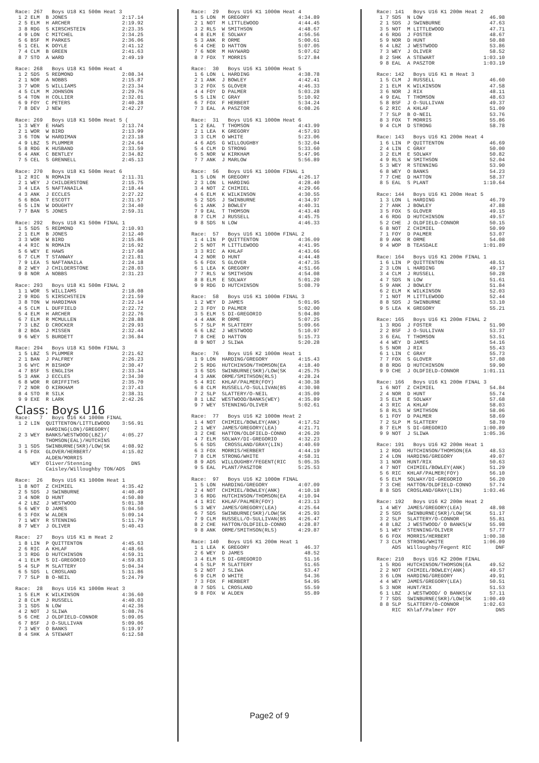Race: 267 Boys U18 K1 500m Heat 3 1 2 ELM B JONES 2:17.14 2 5 ELM H ARCHER 2:19.92 3 8 RDG S KIRSCHSTEIN 2:23.35 4 9 LON C MITCHEL 2:34.25 5 6 BSF M PARKES 2:36.06 6 1 CEL K DOYLE 2:41.12 7 4 CLM B GREEN 2:41.63 8 7 STO A WARD 2:49.19 Race: 268 Boys U18 K1 500m Heat 4 1 2 SDS S REDMOND 2:08.34 2 1 NOR A NOBBS 2:15.87 3 7 WOR S WILLIAMS 2:23.34 4 5 CLM M JOHNSON 2:29.76 5 4 TON H COLLIER 2:32.01 6 9 FOY C PETERS 2:40.28 7 8 DEV J NEW 2:42.27 Race: 269 Boys U18 K1 500m Heat 5 ( 1 3 WEY E HAWS 2:13.74 2 1 WOR W BIRD 2:13.99 3 6 TON W HARDIMAN 2:23.18 4 9 LBZ S PLUMMER 2:24.64 5 8 RDG K HUSBAND 2:33.59 6 4 ANK C BENTLEY 2:34.82 7 5 CEL S GRENNELL 2:45.13 Race: 270 Boys U18 K1 500m Heat 6 1 2 RIC N ROMAIN 2:11.31 2 1 WEY J CHILDERSTONE 2:15.75 3 4 LEA S NAFTANAILA 2:18.44 4 3 ANK J ECCLES 2:27.22 5 6 BOA T ESCOTT 2:31.57 6 5 LIN W DOUGHTY 2:34.40 7 7 BAN S JONES 2:59.31 Race: 292 Boys U18 K1 500m FINAL 1 1 5 SDS S REDMOND 2:10.93 2 1 ELM B JONES 2:12.40 3 3 WOR W BIRD 2:15.86 4 4 RIC N ROMAIN 2:16.92 5 6 WEY E HAWS 2:17.68 6 7 CLM T STANWAY 2:21.81 7 9 LEA S NAFTANAILA 2:24.18 8 2 WEY J CHILDERSTONE 2:28.03 9 8 NOR A NOBBS 2:31.23 Race: 293 Boys U18 K1 500m FINAL 2 1 1 WOR S WILLIAMS 2:18.08 2 9 RDG S KIRSCHSTEIN 2:21.59 3 8 TON W HARDIMAN 2:22.14 4 5 CLM L DUFFIELD 2:22.72 5 4 ELM H ARCHER 2:22.76 6 7 ELM R MCMULLEN 2:28.88 7 3 LBZ D CROCKER 2:29.93 8 2 BOA J MISSEN 2:32.44 9 6 WEY S BURDETT 2:36.84 Race: 294 Boys U18 K1 500m FINAL 3 1 5 LBZ S PLUMMER 2:21.62 2 1 BAN J PALFREY 2:26.23 3 6 WYC M BISHOP 2:30.47 4 7 BSF S ENGLISH 2:33.34 5 3 ANK J ECCLES 2:34.30 6 8 WOR R GRIFFITHS 2:35.70 7 2 NOR O KIRKHAM 2:37.43 8 4 STO R SILK 2:38.31 9 9 EXE R LARK 2:42.26
Class: Boys U16
Race: 7 Boys U16 K4 1000m FINAL 1 2 LIN QUITTENTON/LITTLEWOOD 3:56.91 HARDING(LON)/GREGORY( 2 3 WEY BANKS/WESTWOOD(LBZ)/ 4:05.27 THOMSON(EAL)/HUTCHINS 3 1 SDS SWINBURNE(SKR)/LOW(SK 4:08.92 4 5 FOX GLOVER/HERBERT/ 4:15.02 ALDEN/MORRIS WEY Oliver/Stenning DNS Caisley/Willoughby TON/ADS Race: 26 Boys U16 K1 1000m Heat 1 1 8 NOT Z CHIMIEL 4:35.42 2 5 SDS J SWINBURNE 4:40.49 3 4 NOR D HUNT 4:50.80 4 2 LBZ J WESTWOOD 5:01.38 5 6 WEY D JAMES 5:04.50 6 3 FOX W ALDEN 5:09.14 7 1 WEY R STENNING 5:11.79 8 7 WEY J OLIVER 5:40.43 Race: 27 Boys U16 K1 m Heat 2 1 8 LIN P QUITTENTON 4:45.63 2 6 RIC A KHLAF 4:48.66 3 3 RDG D HUTCHINSON 4:59.31 4 1 ELM S DI-GREGORIO 4:59.83 5 4 SLP M SLATTERY 5:04.34 6 5 SDS L CROSLAND 5:11.86 7 7 SLP B O-NEIL 5:24.79 Race: 28 Boys U16 K1 1000m Heat 3 1 5 ELM K WILKINSON 4:36.60 2 8 CLM J RUSSELL 4:40.03 3 1 SDS N LOW 4:42.36 4 2 NOT J SLIWA 5:08.76 5 6 CHE J OLDFIELD-CONNOR 5:09.05 6 7 BSF J O-SULLIVAN 5:09.06 7 3 WEY O BANKS 5:19.97 8 4 SHK A STEWART 6:12.58
Race: 29 Boys U16 K1 1000m Heat 4 1 5 LON M GREGORY 4:34.89 2 1 NOT M LITTLEWOOD 4:44.45 3 2 RLS W SMITHSON 4:48.67 4 8 ELM E SOLWAY 4:56.56 5 3 ANK R ORME 5:00.61 6 4 CHE D HATTON 5:07.05 7 6 NOR M HAYWARD 5:07.62 8 7 FOX T MORRIS 5:27.84 Race: 30 Boys U16 K1 1000m Heat 5 1 6 LON L HARDING 4:38.78 2 1 ANK J BOWLEY 4:42.41 3 2 FOX S GLOVER 4:46.33 4 4 FOY D PALMER 5:03.28 5 5 LIN C GRAY 5:10.92 6 7 FOX F HERBERT 5:34.24 7 3 EAL A PASZTOR 6:08.26 Race: 31 Boys U16 K1 1000m Heat 6 1 2 EAL T THOMSON 4:43.99 2 1 LEA K GREGORY 4:57.93 3 3 CLM O WHITE 5:23.06 4 6 ADS G WILLOUGHBY 5:32.04 5 4 CLM D STRONG 5:33.60 6 5 NOR W KIRKHAM 5:47.96 7 7 ANK J MARLOW 5:56.89 Race: 56 Boys U16 K1 1000m FINAL 1 1 5 LON M GREGORY 4:26.17 2 3 LON L HARDING 4:28.40 3 4 NOT Z CHIMIEL 4:29.66 4 6 ELM K WILKINSON 4:30.55 5 2 SDS J SWINBURNE 4:34.97 6 1 ANK J BOWLEY 4:40.31 7 9 EAL T THOMSON 4:43.48 8 7 CLM J RUSSELL 4:45.75 9 8 SDS N LOW 4:46.33 Race: 57 Boys U16 K1 1000m FINAL 2 1 4 LIN P QUITTENTON 4:36.09 2 5 NOT M LITTLEWOOD 4:41.95 3 3 RIC A KHLAF 4:43.66 4 2 NOR D HUNT 4:44.48 5 6 FOX S GLOVER 4:47.35 6 1 LEA K GREGORY 4:51.66 7 7 RLS W SMITHSON 4:54.08 8 8 ELM E SOLWAY 5:01.20 9 9 RDG D HUTCHINSON 5:08.79 Race: 58 Boys U16 K1 1000m FINAL 3 1 2 WEY D JAMES 5:01.95 2 3 FOY D PALMER 5:02.00 3 5 ELM S DI-GREGORIO 5:04.80 4 4 ANK R ORME 5:07.25 5 7 SLP M SLATTERY 5:09.66 6 6 LBZ J WESTWOOD 5:10.97 7 8 CHE D HATTON 5:15.73 8 9 NOT J SLIWA 5:20.28 Race: 76 Boys U16 K2 1000m Heat 1 1 9 LON HARDING/GREGORY 4:15.43 2 5 RDG HUTCHINSON/THOMSON(EA 4:18.40 3 6 SDS SWINBURNE(SKR)/LOW(SK 4:25.75 4 3 ANK ORME/SMITHSON(RLS) 4:28.24 5 4 RIC KHLAF/PALMER(FOY) 4:30.38 6 8 CLM RUSSELL/O-SULLIVAN(BS 4:30.98 7 2 SLP SLATTERY/O-NEIL 4:35.09 8 1 LBZ WESTWOOD/BANKS(WEY) 4:35.89 9 7 WEY STENNING/OLIVER 5:02.61 Race: 77 Boys U16 K2 1000m Heat 2 1 4 NOT CHIMIEL/BOWLEY(ANK) 4:17.52 2 1 WEY JAMES/GREGORY(LEA) 4:21.71 3 2 CHE HATTON/OLDFIELD-CONNO 4:26.20 4 7 ELM SOLWAY/DI-GREGORIO 4:32.23 5 6 SDS CROSSLAND/GRAY(LIN) 4:40.69 6 3 FOX MORRIS/HERBERT 4:44.19 7 8 CLM STRONG/WHITE 4:58.31 8 9 ADS WILLOUGHBY/FEGENT(RIC 5:05.35 9 5 EAL PLANT/PASZTOR 5:25.53 Race: 97 Boys U16 K2 1000m FINAL 1 5 LON HARDING/GREGORY 4:07.09 2 4 NOT CHIMIEL/BOWLEY(ANK) 4:10.18 3 6 RDG HUTCHINSON/THOMSON(EA 4:10.94 4 1 RIC KHLAF/PALMER(FOY) 4:23.13 5 3 WEY JAMES/GREGORY(LEA) 4:25.64 6 7 SDS SWINBURNE(SKR)/LOW(SK 4:25.93 7 9 CLM RUSSELL/O-SULLIVAN(BS 4:26.47 8 2 CHE HATTON/OLDFIELD-CONNO 4:28.87 9 8 ANK ORME/SMITHSON(RLS) 4:29.87 Race: 140 Boys U16 K1 200m Heat 1 1 1 LEA K GREGORY 46.37 2 6 WEY D JAMES 48.52 3 4 ELM S DI-GREGORIO 51.16 4 5 SLP M SLATTERY 51.65 5 2 NOT J SLIWA 53.47 6 9 CLM O WHITE 54.36 7 3 FOX F HERBERT 54.95 8 7 SDS L CROSLAND 55.59 9 8 FOX W ALDEN 55.89
Race: 141 Boys U16 K1 200m Heat 2 1 7 SDS N LOW 46.98 2 1 SDS J SWINBURNE 47.63 3 5 NOT M LITTLEWOOD 47.71 4 6 RDG J FOSTER 48.67 5 9 NOR D HUNT 50.88 6 4 LBZ J WESTWOOD 53.86 7 3 WEY J OLIVER 58.52 8 2 SHK A STEWART 1:03.10 9 8 EAL A PASZTOR 1:03.19 Race: 142 Boys U16 K1 m Heat 3 1 5 CLM J RUSSELL 46.60 2 1 ELM K WILKINSON 47.58 3 6 NOR J RIX 48.11 4 9 EAL T THOMSON 48.63 5 8 BSF J O-SULLIVAN 49.37 6 2 RIC A KHLAF 51.09 7 7 SLP B O-NEIL 53.76 8 3 FOX T MORRIS 55.86 9 4 CLM D STRONG 58.78 Race: 143 Boys U16 K1 200m Heat 4 1 6 LIN P QUITTENTON 46.69 2 4 LIN C GRAY 50.00 3 2 ELM E SOLWAY 50.82 4 9 RLS W SMITHSON 52.04 5 3 WEY R STENNING 53.90 6 8 WEY O BANKS 54.23 7 7 CHE D HATTON 58.37 8 5 EAL S PLANT 1:10.64 Race: 144 Boys U16 K1 200m Heat 5 1 3 LON L HARDING 46.79 2 7 ANK J BOWLEY 47.88 3 5 FOX S GLOVER 49.15 4 6 RDG D HUTCHINSON 49.57 5 2 CHE J OLDFIELD-CONNOR 50.15 6 8 NOT Z CHIMIEL 50.99 7 1 FOY D PALMER 53.07 8 9 ANK R ORME 54.08 9 4 WOP B TEASDALE 1:01.89 Race: 164 Boys U16 K1 200m FINAL 1 1 6 LIN P QUITTENTON 48.51 2 3 LON L HARDING 49.17 3 4 CLM J RUSSELL 50.28 4 7 SDS N LOW 51.61 5 9 ANK J BOWLEY 51.84 6 2 ELM K WILKINSON 52.03 7 1 NOT M LITTLEWOOD 52.44 8 8 SDS J SWINBURNE 53.10 9 5 LEA K GREGORY 55.21 Race: 165 Boys U16 K1 200m FINAL 2 1 3 RDG J FOSTER 51.90 2 2 BSF J O-SULLIVAN 53.37 3 6 EAL T THOMSON 53.51 4 4 WEY D JAMES 54.16 5 5 NOR J RIX 55.43 6 1 LIN C GRAY 55.73 7 7 FOX S GLOVER 57.08 8 8 RDG D HUTCHINSON 59.90 9 9 CHE J OLDFIELD-CONNOR 1:01.11 Race: 166 Boys U16 K1 200m FINAL 3 1 6 NOT Z CHIMIEL 54.84 2 4 NOR D HUNT 55.74 3 5 ELM E SOLWAY 57.68 4 3 RIC A KHLAF 58.03 5 8 RLS W SMITHSON 58.06 6 1 FOY D PALMER 58.69 7 2 SLP M SLATTERY 58.70 8 7 ELM S DI-GREGORIO 1:00.89 9 9 NOT J SLIWA 1:05.36 Race: 191 Boys U16 K2 200m Heat 1 1 2 RDG HUTCHINSON/THOMSON(EA 48.53 2 4 LON HARDING/GREGORY 49.07 3 1 NOR HUNT/RIX 50.63 4 7 NOT CHIMIEL/BOWLEY(ANK) 51.29 5 6 RIC KHLAF/PALMER(FOY) 56.10 6 5 ELM SOLWAY/DI-GREGORIO 56.20 7 3 CHE HATTON/OLDFIELD-CONNO 57.74 8 8 SDS CROSLAND/GRAY(LIN) 1:03.46 Race: 192 Boys U16 K2 200m Heat 2 1 4 WEY JAMES/GREGORY(LEA) 48.98 2 5 SDS SWINBURNE(SKR)/LOW(SK 51.17 3 2 SLP SLATTERY/O-CONNOR 55.81 4 8 LBZ J WESTWOOD/ O BANKS(W 55.98 5 1 WEY STENNING/OLIVER 57.77 6 6 FOX MORRIS/HERBERT 1:00.38 7 3 CLM STRONG/WHITE 1:06.09 ADS Willoughby/Fegent RIC DNF Race: 210 Boys U16 K2 200m FINAL 1 5 RDG HUTCHINSON/THOMSON(EA 49.52 2 2 NOT CHIMIEL/BOWLEY(ANK) 49.57 3 6 LON HARDING/GREGORY 49.91 4 4 WEY JAMES/GREGORY(LEA) 50.51 5 3 NOR HUNT/RIX 51.53 6 1 LBZ J WESTWOOD/ O BANKS(W 57.11 7 7 SDS SWINBURNE(SKR)/LOW(SK 1:00.49 8 8 SLP SLATTERY/O-CONNOR 1:02.63 RIC Khlaf/Palmer FOY DNS
Page2 of 9